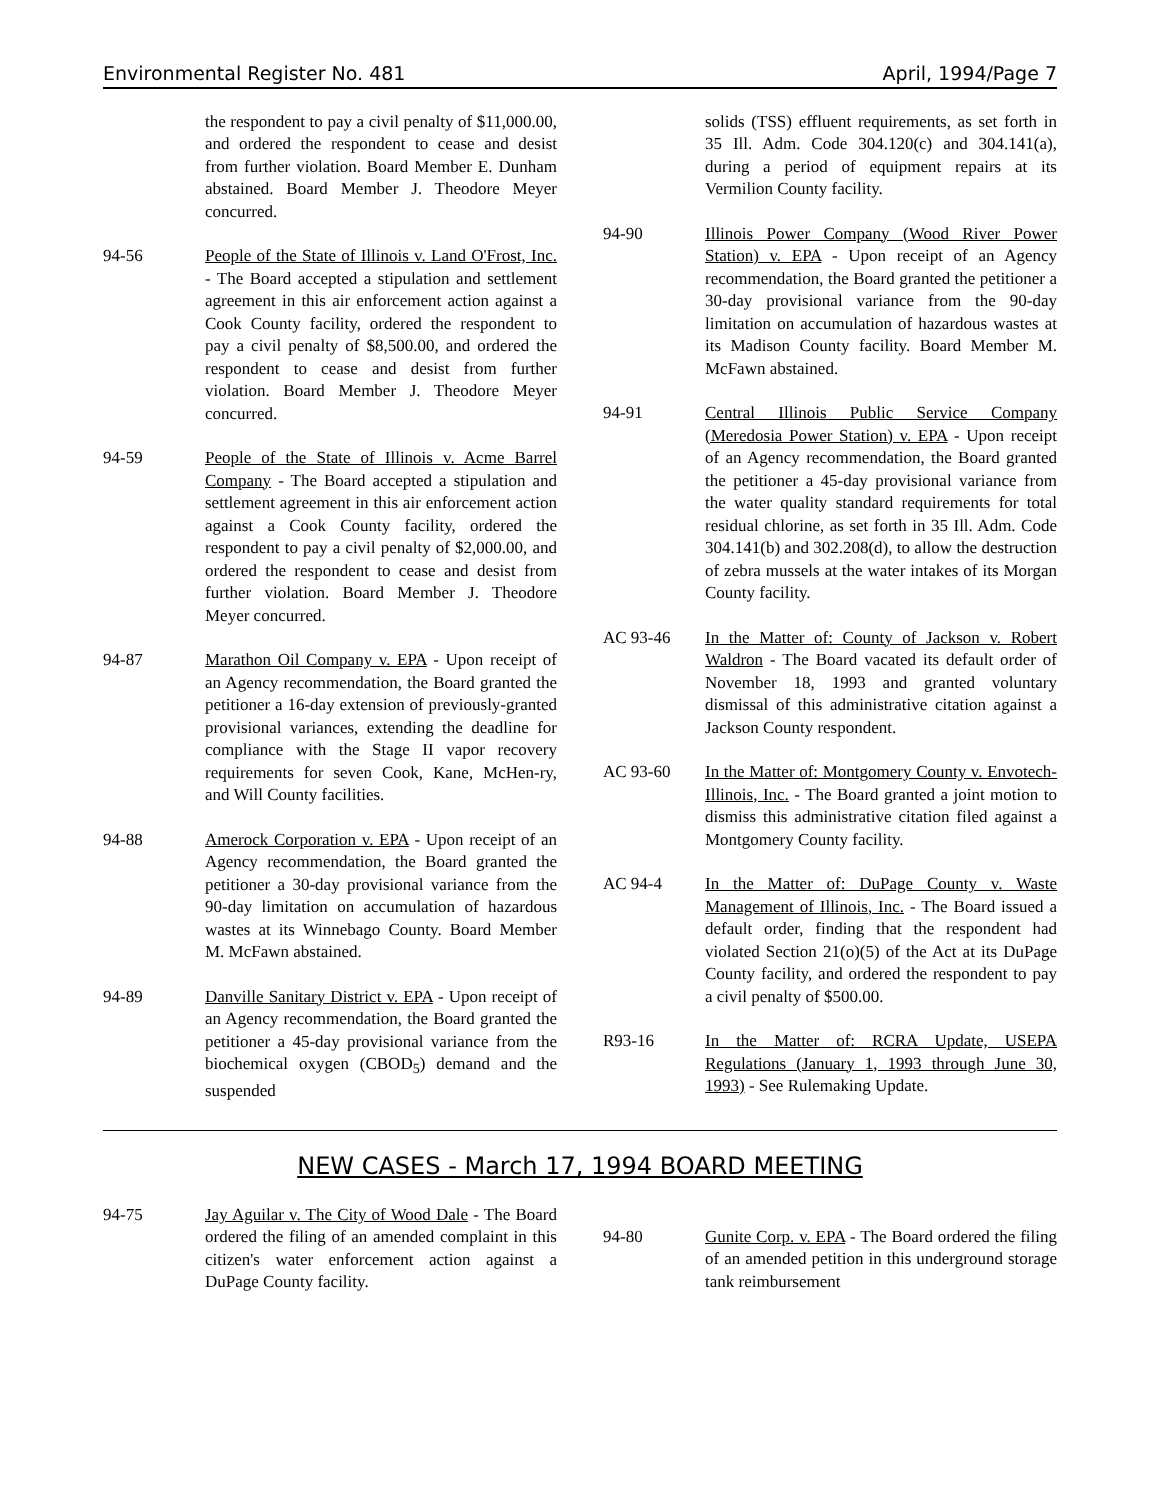Environmental Register No. 481 April, 1994/Page 7
the respondent to pay a civil penalty of $11,000.00, and ordered the respondent to cease and desist from further violation. Board Member E. Dunham abstained. Board Member J. Theodore Meyer concurred.
94-56 People of the State of Illinois v. Land O'Frost, Inc. - The Board accepted a stipulation and settlement agreement in this air enforcement action against a Cook County facility, ordered the respondent to pay a civil penalty of $8,500.00, and ordered the respondent to cease and desist from further violation. Board Member J. Theodore Meyer concurred.
94-59 People of the State of Illinois v. Acme Barrel Company - The Board accepted a stipulation and settlement agreement in this air enforcement action against a Cook County facility, ordered the respondent to pay a civil penalty of $2,000.00, and ordered the respondent to cease and desist from further violation. Board Member J. Theodore Meyer concurred.
94-87 Marathon Oil Company v. EPA - Upon receipt of an Agency recommendation, the Board granted the petitioner a 16-day extension of previously-granted provisional variances, extending the deadline for compliance with the Stage II vapor recovery requirements for seven Cook, Kane, McHen-ry, and Will County facilities.
94-88 Amerock Corporation v. EPA - Upon receipt of an Agency recommendation, the Board granted the petitioner a 30-day provisional variance from the 90-day limitation on accumulation of hazardous wastes at its Winnebago County. Board Member M. McFawn abstained.
94-89 Danville Sanitary District v. EPA - Upon receipt of an Agency recommendation, the Board granted the petitioner a 45-day provisional variance from the biochemical oxygen (CBOD<sub>5</sub>) demand and the suspended
solids (TSS) effluent requirements, as set forth in 35 Ill. Adm. Code 304.120(c) and 304.141(a), during a period of equipment repairs at its Vermilion County facility.
94-90 Illinois Power Company (Wood River Power Station) v. EPA - Upon receipt of an Agency recommendation, the Board granted the petitioner a 30-day provisional variance from the 90-day limitation on accumulation of hazardous wastes at its Madison County facility. Board Member M. McFawn abstained.
94-91 Central Illinois Public Service Company (Meredosia Power Station) v. EPA - Upon receipt of an Agency recommendation, the Board granted the petitioner a 45-day provisional variance from the water quality standard requirements for total residual chlorine, as set forth in 35 Ill. Adm. Code 304.141(b) and 302.208(d), to allow the destruction of zebra mussels at the water intakes of its Morgan County facility.
AC 93-46 In the Matter of: County of Jackson v. Robert Waldron - The Board vacated its default order of November 18, 1993 and granted voluntary dismissal of this administrative citation against a Jackson County respondent.
AC 93-60 In the Matter of: Montgomery County v. Envotech-Illinois, Inc. - The Board granted a joint motion to dismiss this administrative citation filed against a Montgomery County facility.
AC 94-4 In the Matter of: DuPage County v. Waste Management of Illinois, Inc. - The Board issued a default order, finding that the respondent had violated Section 21(o)(5) of the Act at its DuPage County facility, and ordered the respondent to pay a civil penalty of $500.00.
R93-16 In the Matter of: RCRA Update, USEPA Regulations (January 1, 1993 through June 30, 1993) - See Rulemaking Update.
NEW CASES - March 17, 1994 BOARD MEETING
94-75 Jay Aguilar v. The City of Wood Dale - The Board ordered the filing of an amended complaint in this citizen's water enforcement action against a DuPage County facility.
94-80 Gunite Corp. v. EPA - The Board ordered the filing of an amended petition in this underground storage tank reimbursement